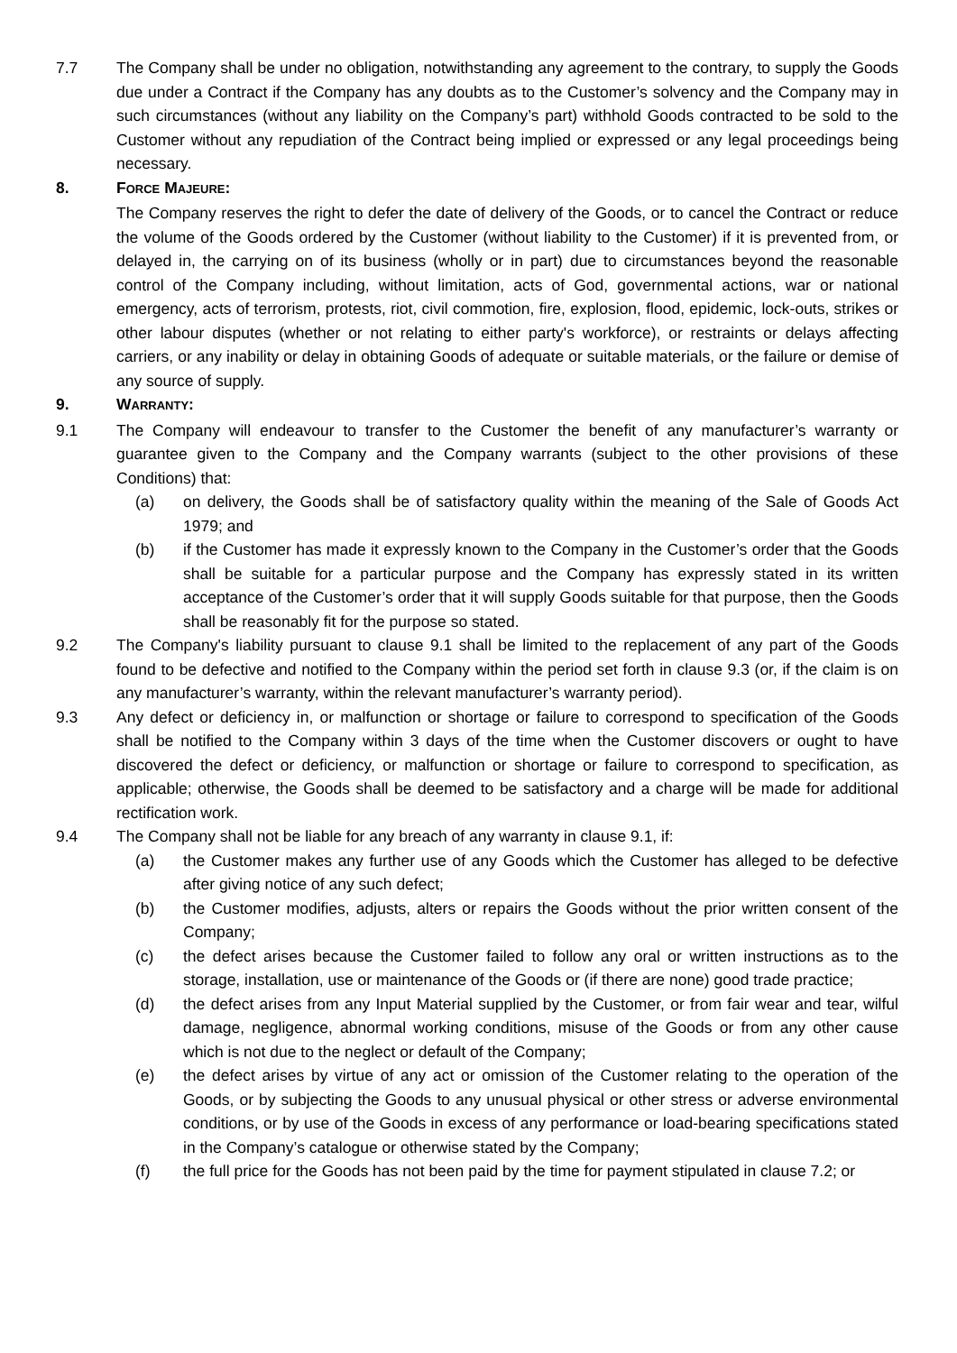7.7 The Company shall be under no obligation, notwithstanding any agreement to the contrary, to supply the Goods due under a Contract if the Company has any doubts as to the Customer’s solvency and the Company may in such circumstances (without any liability on the Company’s part) withhold Goods contracted to be sold to the Customer without any repudiation of the Contract being implied or expressed or any legal proceedings being necessary.
8. FORCE MAJEURE:
The Company reserves the right to defer the date of delivery of the Goods, or to cancel the Contract or reduce the volume of the Goods ordered by the Customer (without liability to the Customer) if it is prevented from, or delayed in, the carrying on of its business (wholly or in part) due to circumstances beyond the reasonable control of the Company including, without limitation, acts of God, governmental actions, war or national emergency, acts of terrorism, protests, riot, civil commotion, fire, explosion, flood, epidemic, lock-outs, strikes or other labour disputes (whether or not relating to either party's workforce), or restraints or delays affecting carriers, or any inability or delay in obtaining Goods of adequate or suitable materials, or the failure or demise of any source of supply.
9. WARRANTY:
9.1 The Company will endeavour to transfer to the Customer the benefit of any manufacturer’s warranty or guarantee given to the Company and the Company warrants (subject to the other provisions of these Conditions) that:
(a) on delivery, the Goods shall be of satisfactory quality within the meaning of the Sale of Goods Act 1979; and
(b) if the Customer has made it expressly known to the Company in the Customer’s order that the Goods shall be suitable for a particular purpose and the Company has expressly stated in its written acceptance of the Customer’s order that it will supply Goods suitable for that purpose, then the Goods shall be reasonably fit for the purpose so stated.
9.2 The Company's liability pursuant to clause 9.1 shall be limited to the replacement of any part of the Goods found to be defective and notified to the Company within the period set forth in clause 9.3 (or, if the claim is on any manufacturer’s warranty, within the relevant manufacturer’s warranty period).
9.3 Any defect or deficiency in, or malfunction or shortage or failure to correspond to specification of the Goods shall be notified to the Company within 3 days of the time when the Customer discovers or ought to have discovered the defect or deficiency, or malfunction or shortage or failure to correspond to specification, as applicable; otherwise, the Goods shall be deemed to be satisfactory and a charge will be made for additional rectification work.
9.4 The Company shall not be liable for any breach of any warranty in clause 9.1, if:
(a) the Customer makes any further use of any Goods which the Customer has alleged to be defective after giving notice of any such defect;
(b) the Customer modifies, adjusts, alters or repairs the Goods without the prior written consent of the Company;
(c) the defect arises because the Customer failed to follow any oral or written instructions as to the storage, installation, use or maintenance of the Goods or (if there are none) good trade practice;
(d) the defect arises from any Input Material supplied by the Customer, or from fair wear and tear, wilful damage, negligence, abnormal working conditions, misuse of the Goods or from any other cause which is not due to the neglect or default of the Company;
(e) the defect arises by virtue of any act or omission of the Customer relating to the operation of the Goods, or by subjecting the Goods to any unusual physical or other stress or adverse environmental conditions, or by use of the Goods in excess of any performance or load-bearing specifications stated in the Company’s catalogue or otherwise stated by the Company;
(f) the full price for the Goods has not been paid by the time for payment stipulated in clause 7.2; or